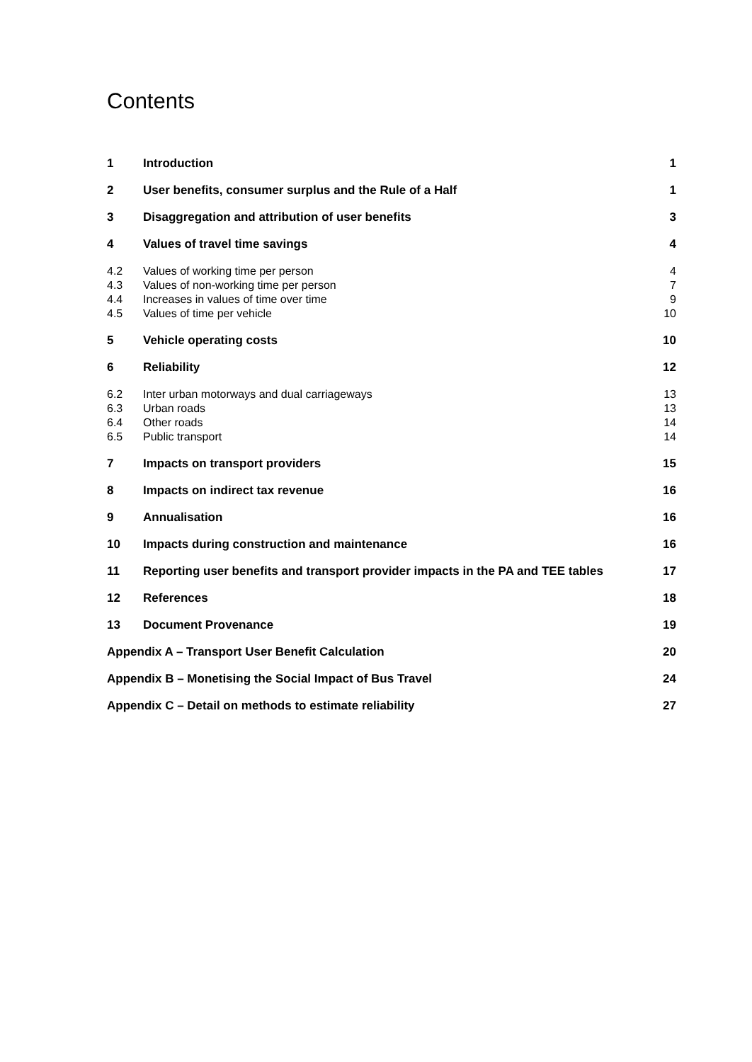Contents
1 Introduction 1
2 User benefits, consumer surplus and the Rule of a Half 1
3 Disaggregation and attribution of user benefits 3
4 Values of travel time savings 4
4.2 Values of working time per person 4
4.3 Values of non-working time per person 7
4.4 Increases in values of time over time 9
4.5 Values of time per vehicle 10
5 Vehicle operating costs 10
6 Reliability 12
6.2 Inter urban motorways and dual carriageways 13
6.3 Urban roads 13
6.4 Other roads 14
6.5 Public transport 14
7 Impacts on transport providers 15
8 Impacts on indirect tax revenue 16
9 Annualisation 16
10 Impacts during construction and maintenance 16
11 Reporting user benefits and transport provider impacts in the PA and TEE tables 17
12 References 18
13 Document Provenance 19
Appendix A – Transport User Benefit Calculation 20
Appendix B – Monetising the Social Impact of Bus Travel 24
Appendix C – Detail on methods to estimate reliability 27